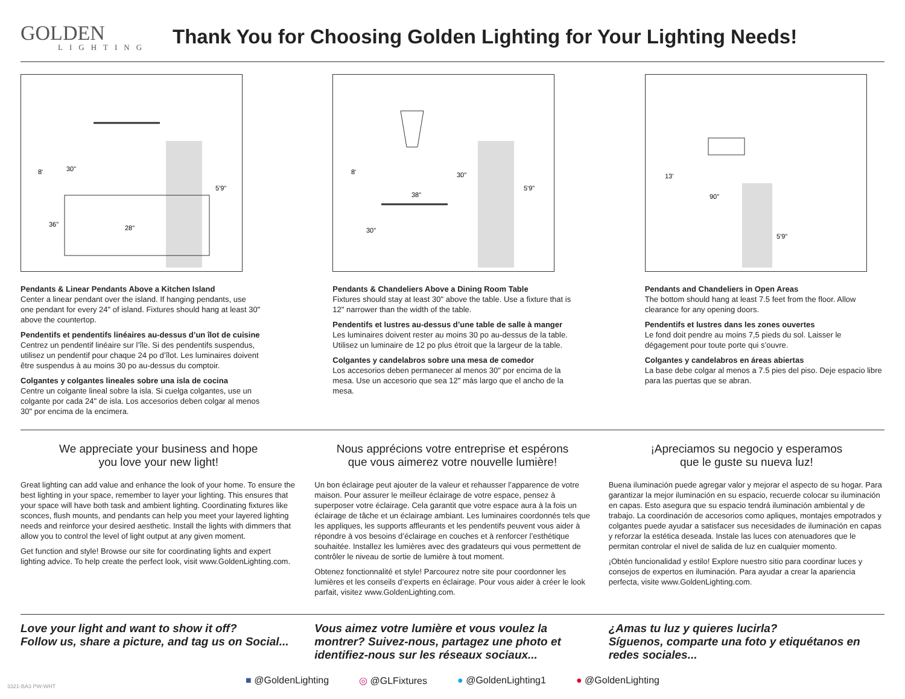GOLDEN
LIGHTING
Thank You for Choosing Golden Lighting for Your Lighting Needs!
8'
30"
5'9"
36"
28"
Pendants & Linear Pendants Above a Kitchen Island
Center a linear pendant over the island. If hanging pendants, use one pendant for every 24" of island. Fixtures should hang at least 30" above the countertop.
Pendentifs et pendentifs linéaires au-dessus d’un îlot de cuisine
Centrez un pendentif linéaire sur l’île. Si des pendentifs suspendus, utilisez un pendentif pour chaque 24 po d’îlot. Les luminaires doivent être suspendus à au moins 30 po au-dessus du comptoir.
Colgantes y colgantes lineales sobre una isla de cocina
Centre un colgante lineal sobre la isla. Si cuelga colgantes, use un colgante por cada 24" de isla. Los accesorios deben colgar al menos 30" por encima de la encimera.
8'
30"
38"
5'9"
30"
Pendants & Chandeliers Above a Dining Room Table
Fixtures should stay at least 30" above the table. Use a fixture that is 12" narrower than the width of the table.
Pendentifs et lustres au-dessus d’une table de salle à manger
Les luminaires doivent rester au moins 30 po au-dessus de la table. Utilisez un luminaire de 12 po plus étroit que la largeur de la table.
Colgantes y candelabros sobre una mesa de comedor
Los accesorios deben permanecer al menos 30" por encima de la mesa. Use un accesorio que sea 12" más largo que el ancho de la mesa.
13'
90"
5'9"
Pendants and Chandeliers in Open Areas
The bottom should hang at least 7.5 feet from the floor. Allow clearance for any opening doors.
Pendentifs et lustres dans les zones ouvertes
Le fond doit pendre au moins 7,5 pieds du sol. Laisser le dégagement pour toute porte qui s’ouvre.
Colgantes y candelabros en áreas abiertas
La base debe colgar al menos a 7.5 pies del piso. Deje espacio libre para las puertas que se abran.
We appreciate your business and hope
you love your new light!
Great lighting can add value and enhance the look of your home. To ensure the best lighting in your space, remember to layer your lighting. This ensures that your space will have both task and ambient lighting. Coordinating fixtures like sconces, flush mounts, and pendants can help you meet your layered lighting needs and reinforce your desired aesthetic. Install the lights with dimmers that allow you to control the level of light output at any given moment.
Get function and style! Browse our site for coordinating lights and expert lighting advice. To help create the perfect look, visit www.GoldenLighting.com.
Nous apprécions votre entreprise et espérons
que vous aimerez votre nouvelle lumière!
Un bon éclairage peut ajouter de la valeur et rehausser l’apparence de votre maison. Pour assurer le meilleur éclairage de votre espace, pensez à superposer votre éclairage. Cela garantit que votre espace aura à la fois un éclairage de tâche et un éclairage ambiant. Les luminaires coordonnés tels que les appliques, les supports affleurants et les pendentifs peuvent vous aider à répondre à vos besoins d’éclairage en couches et à renforcer l’esthétique souhaitée. Installez les lumières avec des gradateurs qui vous permettent de contrôler le niveau de sortie de lumière à tout moment.
Obtenez fonctionnalité et style! Parcourez notre site pour coordonner les lumières et les conseils d’experts en éclairage. Pour vous aider à créer le look parfait, visitez www.GoldenLighting.com.
¡Apreciamos su negocio y esperamos
que le guste su nueva luz!
Buena iluminación puede agregar valor y mejorar el aspecto de su hogar. Para garantizar la mejor iluminación en su espacio, recuerde colocar su iluminación en capas. Esto asegura que su espacio tendrá iluminación ambiental y de trabajo. La coordinación de accesorios como apliques, montajes empotrados y colgantes puede ayudar a satisfacer sus necesidades de iluminación en capas y reforzar la estética deseada. Instale las luces con atenuadores que le permitan controlar el nivel de salida de luz en cualquier momento.
¡Obtén funcionalidad y estilo! Explore nuestro sitio para coordinar luces y consejos de expertos en iluminación. Para ayudar a crear la apariencia perfecta, visite www.GoldenLighting.com.
Love your light and want to show it off?
Follow us, share a picture, and tag us on Social...
Vous aimez votre lumière et vous voulez la montrer? Suivez-nous, partagez une photo et identifiez-nous sur les réseaux sociaux...
¿Amas tu luz y quieres lucirla?
Síguenos, comparte una foto y etiquétanos en redes sociales...
■ @GoldenLighting ◎ @GLFixtures ● @GoldenLighting1 ● @GoldenLighting
3321-BA3 PW-WHT